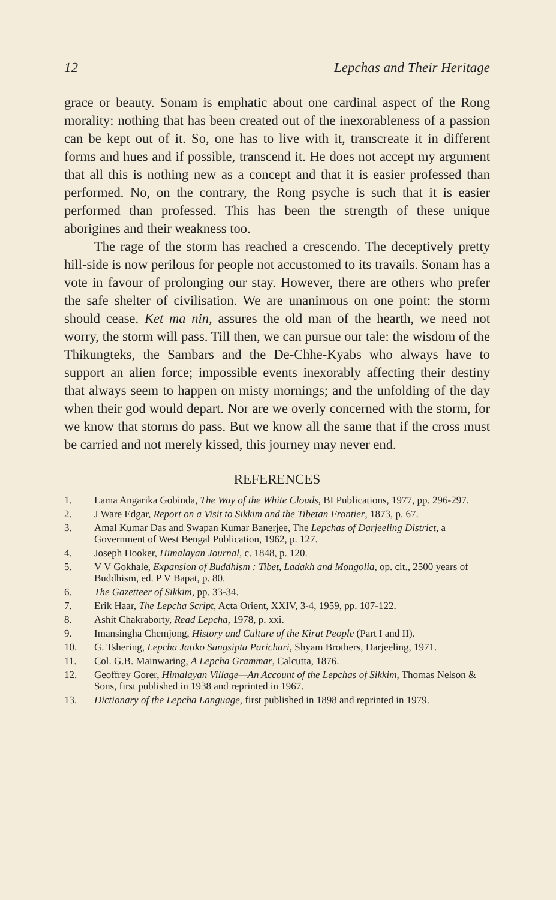12 Lepchas and Their Heritage
grace or beauty. Sonam is emphatic about one cardinal aspect of the Rong morality: nothing that has been created out of the inexorableness of a passion can be kept out of it. So, one has to live with it, transcreate it in different forms and hues and if possible, transcend it. He does not accept my argument that all this is nothing new as a concept and that it is easier professed than performed. No, on the contrary, the Rong psyche is such that it is easier performed than professed. This has been the strength of these unique aborigines and their weakness too.
The rage of the storm has reached a crescendo. The deceptively pretty hill-side is now perilous for people not accustomed to its travails. Sonam has a vote in favour of prolonging our stay. However, there are others who prefer the safe shelter of civilisation. We are unanimous on one point: the storm should cease. Ket ma nin, assures the old man of the hearth, we need not worry, the storm will pass. Till then, we can pursue our tale: the wisdom of the Thikungteks, the Sambars and the De-Chhe-Kyabs who always have to support an alien force; impossible events inexorably affecting their destiny that always seem to happen on misty mornings; and the unfolding of the day when their god would depart. Nor are we overly concerned with the storm, for we know that storms do pass. But we know all the same that if the cross must be carried and not merely kissed, this journey may never end.
REFERENCES
1. Lama Angarika Gobinda, The Way of the White Clouds, BI Publications, 1977, pp. 296-297.
2. J Ware Edgar, Report on a Visit to Sikkim and the Tibetan Frontier, 1873, p. 67.
3. Amal Kumar Das and Swapan Kumar Banerjee, The Lepchas of Darjeeling District, a Government of West Bengal Publication, 1962, p. 127.
4. Joseph Hooker, Himalayan Journal, c. 1848, p. 120.
5. V V Gokhale, Expansion of Buddhism : Tibet, Ladakh and Mongolia, op. cit., 2500 years of Buddhism, ed. P V Bapat, p. 80.
6. The Gazetteer of Sikkim, pp. 33-34.
7. Erik Haar, The Lepcha Script, Acta Orient, XXIV, 3-4, 1959, pp. 107-122.
8. Ashit Chakraborty, Read Lepcha, 1978, p. xxi.
9. Imansingha Chemjong, History and Culture of the Kirat People (Part I and II).
10. G. Tshering, Lepcha Jatiko Sangsipta Parichari, Shyam Brothers, Darjeeling, 1971.
11. Col. G.B. Mainwaring, A Lepcha Grammar, Calcutta, 1876.
12. Geoffrey Gorer, Himalayan Village—An Account of the Lepchas of Sikkim, Thomas Nelson & Sons, first published in 1938 and reprinted in 1967.
13. Dictionary of the Lepcha Language, first published in 1898 and reprinted in 1979.